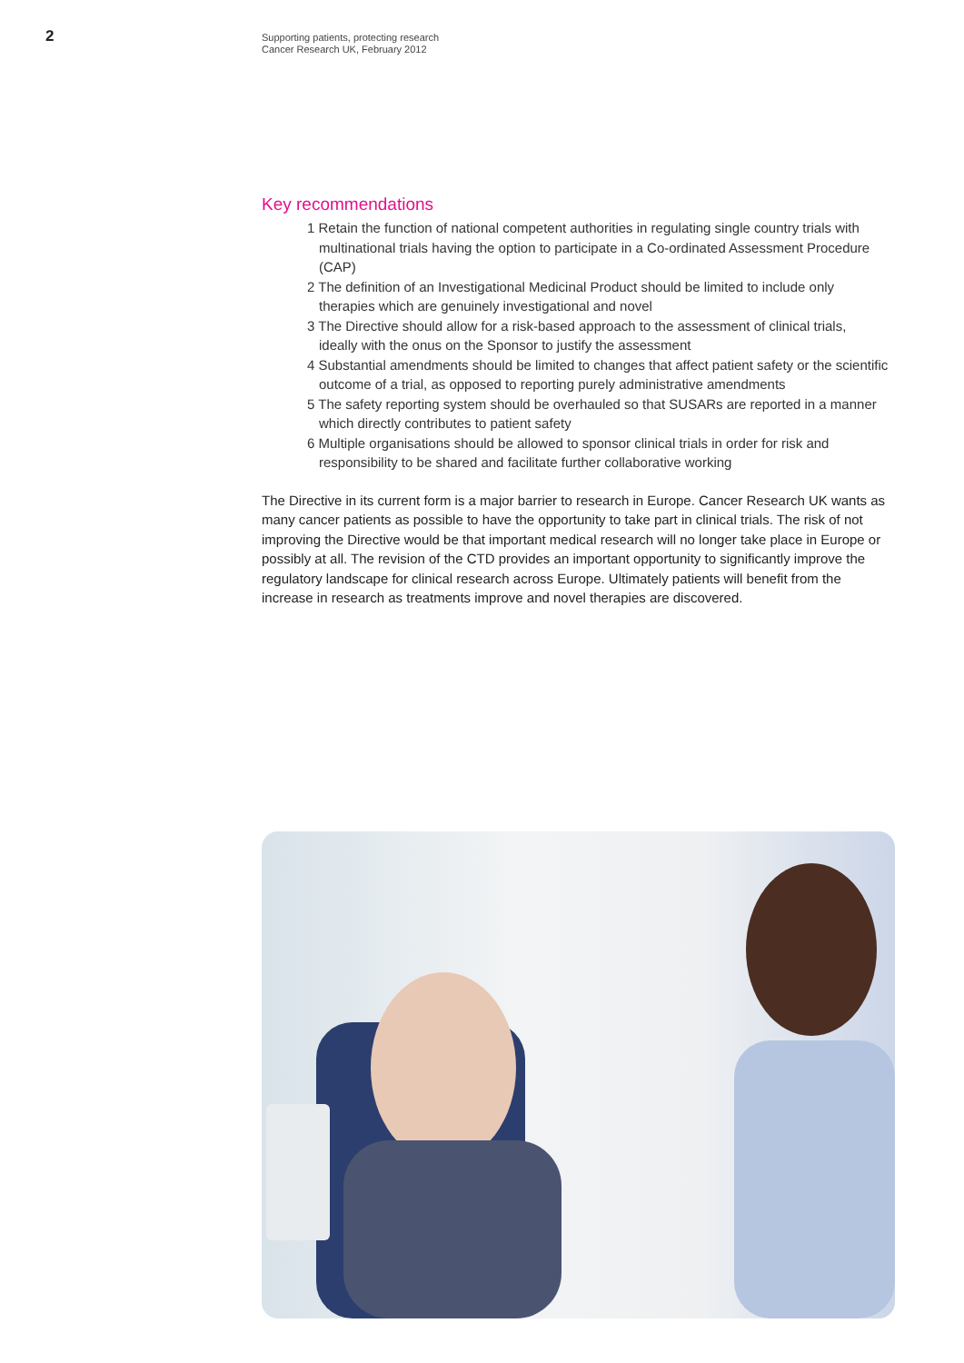2
Supporting patients, protecting research
Cancer Research UK, February 2012
Key recommendations
1 Retain the function of national competent authorities in regulating single country trials with multinational trials having the option to participate in a Co-ordinated Assessment Procedure (CAP)
2 The definition of an Investigational Medicinal Product should be limited to include only therapies which are genuinely investigational and novel
3 The Directive should allow for a risk-based approach to the assessment of clinical trials, ideally with the onus on the Sponsor to justify the assessment
4 Substantial amendments should be limited to changes that affect patient safety or the scientific outcome of a trial, as opposed to reporting purely administrative amendments
5 The safety reporting system should be overhauled so that SUSARs are reported in a manner which directly contributes to patient safety
6 Multiple organisations should be allowed to sponsor clinical trials in order for risk and responsibility to be shared and facilitate further collaborative working
The Directive in its current form is a major barrier to research in Europe. Cancer Research UK wants as many cancer patients as possible to have the opportunity to take part in clinical trials. The risk of not improving the Directive would be that important medical research will no longer take place in Europe or possibly at all. The revision of the CTD provides an important opportunity to significantly improve the regulatory landscape for clinical research across Europe. Ultimately patients will benefit from the increase in research as treatments improve and novel therapies are discovered.